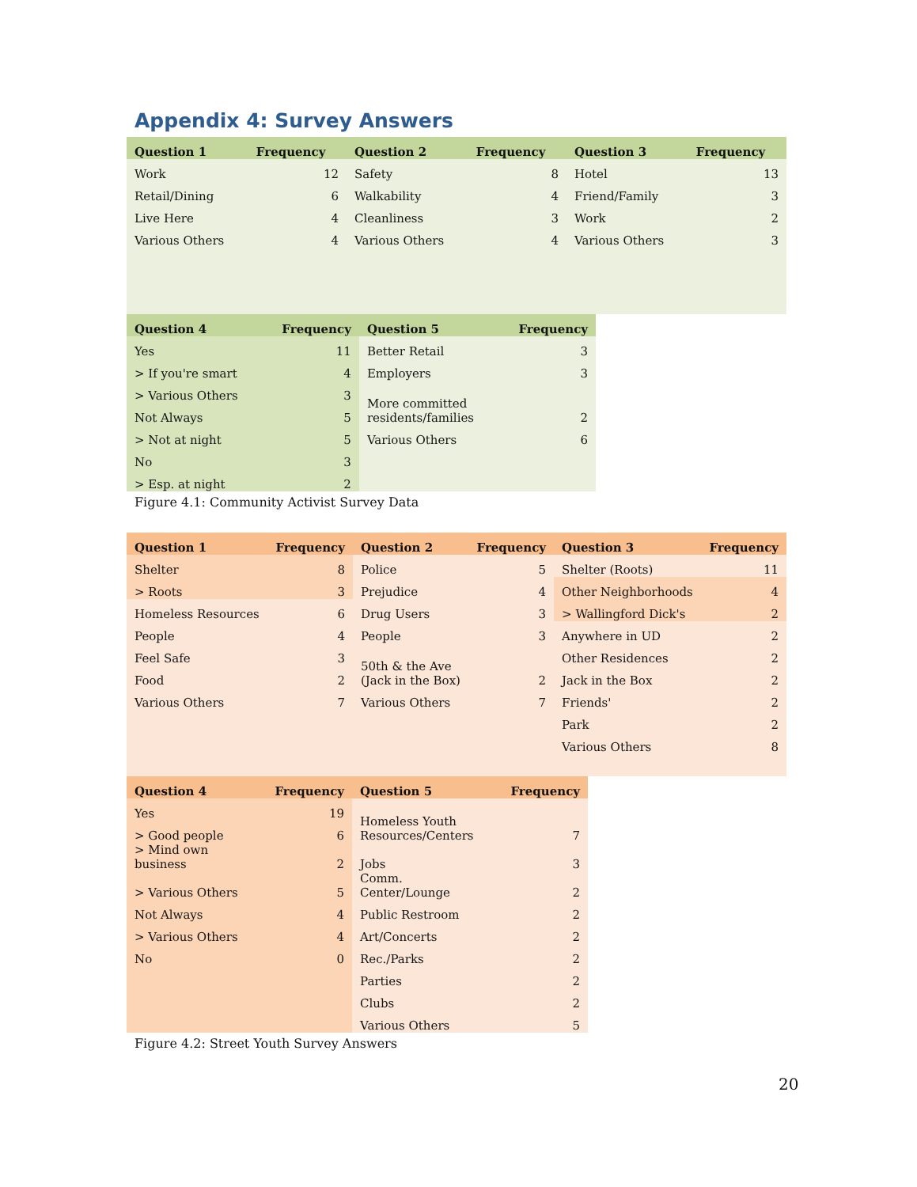Appendix 4: Survey Answers
| Question 1 | Frequency | Question 2 | Frequency | Question 3 | Frequency |
| --- | --- | --- | --- | --- | --- |
| Work | 12 | Safety | 8 | Hotel | 13 |
| Retail/Dining | 6 | Walkability | 4 | Friend/Family | 3 |
| Live Here | 4 | Cleanliness | 3 | Work | 2 |
| Various Others | 4 | Various Others | 4 | Various Others | 3 |
| Question 4 | Frequency | Question 5 | Frequency |
| --- | --- | --- | --- |
| Yes | 11 | Better Retail | 3 |
| > If you're smart | 4 | Employers | 3 |
| > Various Others | 3 | More committed residents/families | 2 |
| Not Always | 5 | | |
| > Not at night | 5 | Various Others | 6 |
| No | 3 | | |
| > Esp. at night | 2 | | |
Figure 4.1: Community Activist Survey Data
| Question 1 | Frequency | Question 2 | Frequency | Question 3 | Frequency |
| --- | --- | --- | --- | --- | --- |
| Shelter | 8 | Police | 5 | Shelter (Roots) | 11 |
| > Roots | 3 | Prejudice | 4 | Other Neighborhoods | 4 |
| Homeless Resources | 6 | Drug Users | 3 | > Wallingford Dick's | 2 |
| People | 4 | People | 3 | Anywhere in UD | 2 |
| Feel Safe | 3 | 50th & the Ave (Jack in the Box) | 2 | Other Residences | 2 |
| Food | 2 | | | Jack in the Box | 2 |
| Various Others | 7 | Various Others | 7 | Friends' | 2 |
| | | | | Park | 2 |
| | | | | Various Others | 8 |
| Question 4 | Frequency | Question 5 | Frequency |
| --- | --- | --- | --- |
| Yes | 19 | Homeless Youth Resources/Centers | 7 |
| > Good people | 6 | | |
| > Mind own business | 2 | Jobs | 3 |
| > Various Others | 5 | Comm. Center/Lounge | 2 |
| Not Always | 4 | Public Restroom | 2 |
| > Various Others | 4 | Art/Concerts | 2 |
| No | 0 | Rec./Parks | 2 |
| | | Parties | 2 |
| | | Clubs | 2 |
| | | Various Others | 5 |
Figure 4.2: Street Youth Survey Answers
20